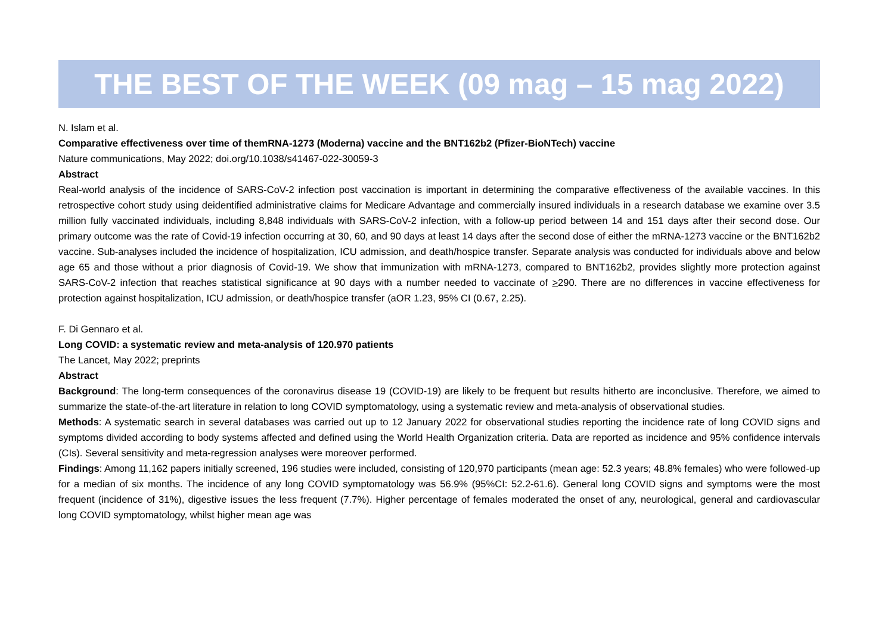THE BEST OF THE WEEK (09 mag – 15 mag 2022)
N. Islam et al.
Comparative effectiveness over time of themRNA-1273 (Moderna) vaccine and the BNT162b2 (Pfizer-BioNTech) vaccine
Nature communications, May 2022; doi.org/10.1038/s41467-022-30059-3
Abstract
Real-world analysis of the incidence of SARS-CoV-2 infection post vaccination is important in determining the comparative effectiveness of the available vaccines. In this retrospective cohort study using deidentified administrative claims for Medicare Advantage and commercially insured individuals in a research database we examine over 3.5 million fully vaccinated individuals, including 8,848 individuals with SARS-CoV-2 infection, with a follow-up period between 14 and 151 days after their second dose. Our primary outcome was the rate of Covid-19 infection occurring at 30, 60, and 90 days at least 14 days after the second dose of either the mRNA-1273 vaccine or the BNT162b2 vaccine. Sub-analyses included the incidence of hospitalization, ICU admission, and death/hospice transfer. Separate analysis was conducted for individuals above and below age 65 and those without a prior diagnosis of Covid-19. We show that immunization with mRNA-1273, compared to BNT162b2, provides slightly more protection against SARS-CoV-2 infection that reaches statistical significance at 90 days with a number needed to vaccinate of >290. There are no differences in vaccine effectiveness for protection against hospitalization, ICU admission, or death/hospice transfer (aOR 1.23, 95% CI (0.67, 2.25).
F. Di Gennaro et al.
Long COVID: a systematic review and meta-analysis of 120.970 patients
The Lancet, May 2022; preprints
Abstract
Background: The long-term consequences of the coronavirus disease 19 (COVID-19) are likely to be frequent but results hitherto are inconclusive. Therefore, we aimed to summarize the state-of-the-art literature in relation to long COVID symptomatology, using a systematic review and meta-analysis of observational studies.
Methods: A systematic search in several databases was carried out up to 12 January 2022 for observational studies reporting the incidence rate of long COVID signs and symptoms divided according to body systems affected and defined using the World Health Organization criteria. Data are reported as incidence and 95% confidence intervals (CIs). Several sensitivity and meta-regression analyses were moreover performed.
Findings: Among 11,162 papers initially screened, 196 studies were included, consisting of 120,970 participants (mean age: 52.3 years; 48.8% females) who were followed-up for a median of six months. The incidence of any long COVID symptomatology was 56.9% (95%CI: 52.2-61.6). General long COVID signs and symptoms were the most frequent (incidence of 31%), digestive issues the less frequent (7.7%). Higher percentage of females moderated the onset of any, neurological, general and cardiovascular long COVID symptomatology, whilst higher mean age was